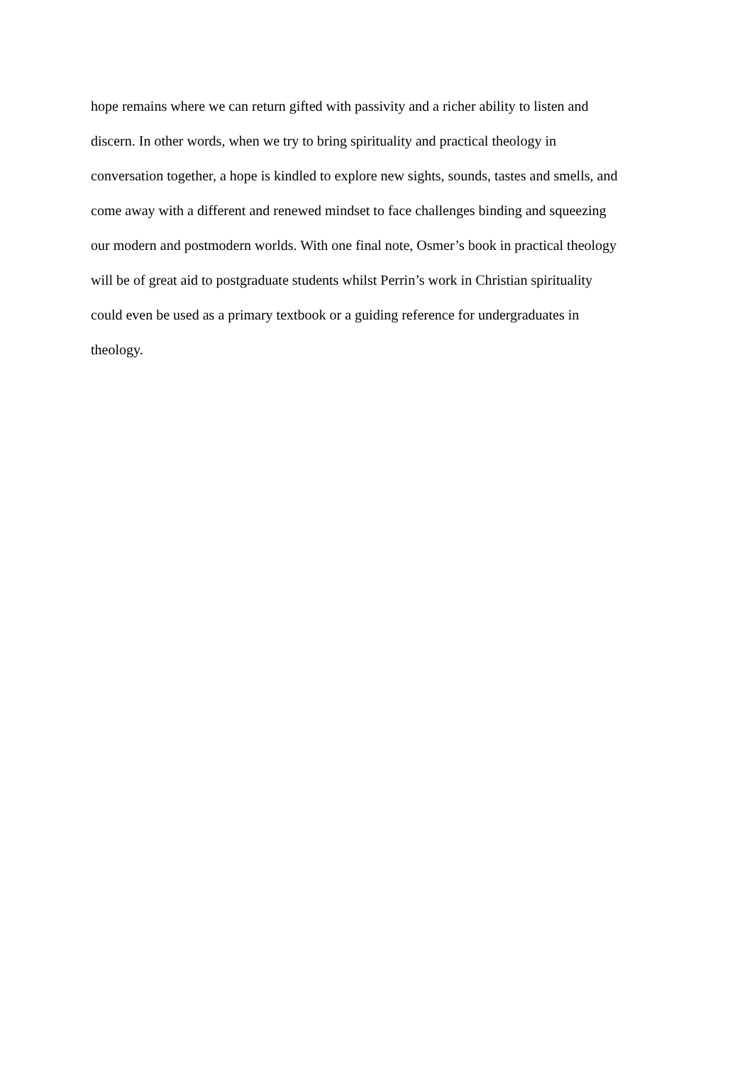hope remains where we can return gifted with passivity and a richer ability to listen and
discern. In other words, when we try to bring spirituality and practical theology in
conversation together, a hope is kindled to explore new sights, sounds, tastes and smells, and
come away with a different and renewed mindset to face challenges binding and squeezing
our modern and postmodern worlds. With one final note, Osmer’s book in practical theology
will be of great aid to postgraduate students whilst Perrin’s work in Christian spirituality
could even be used as a primary textbook or a guiding reference for undergraduates in
theology.